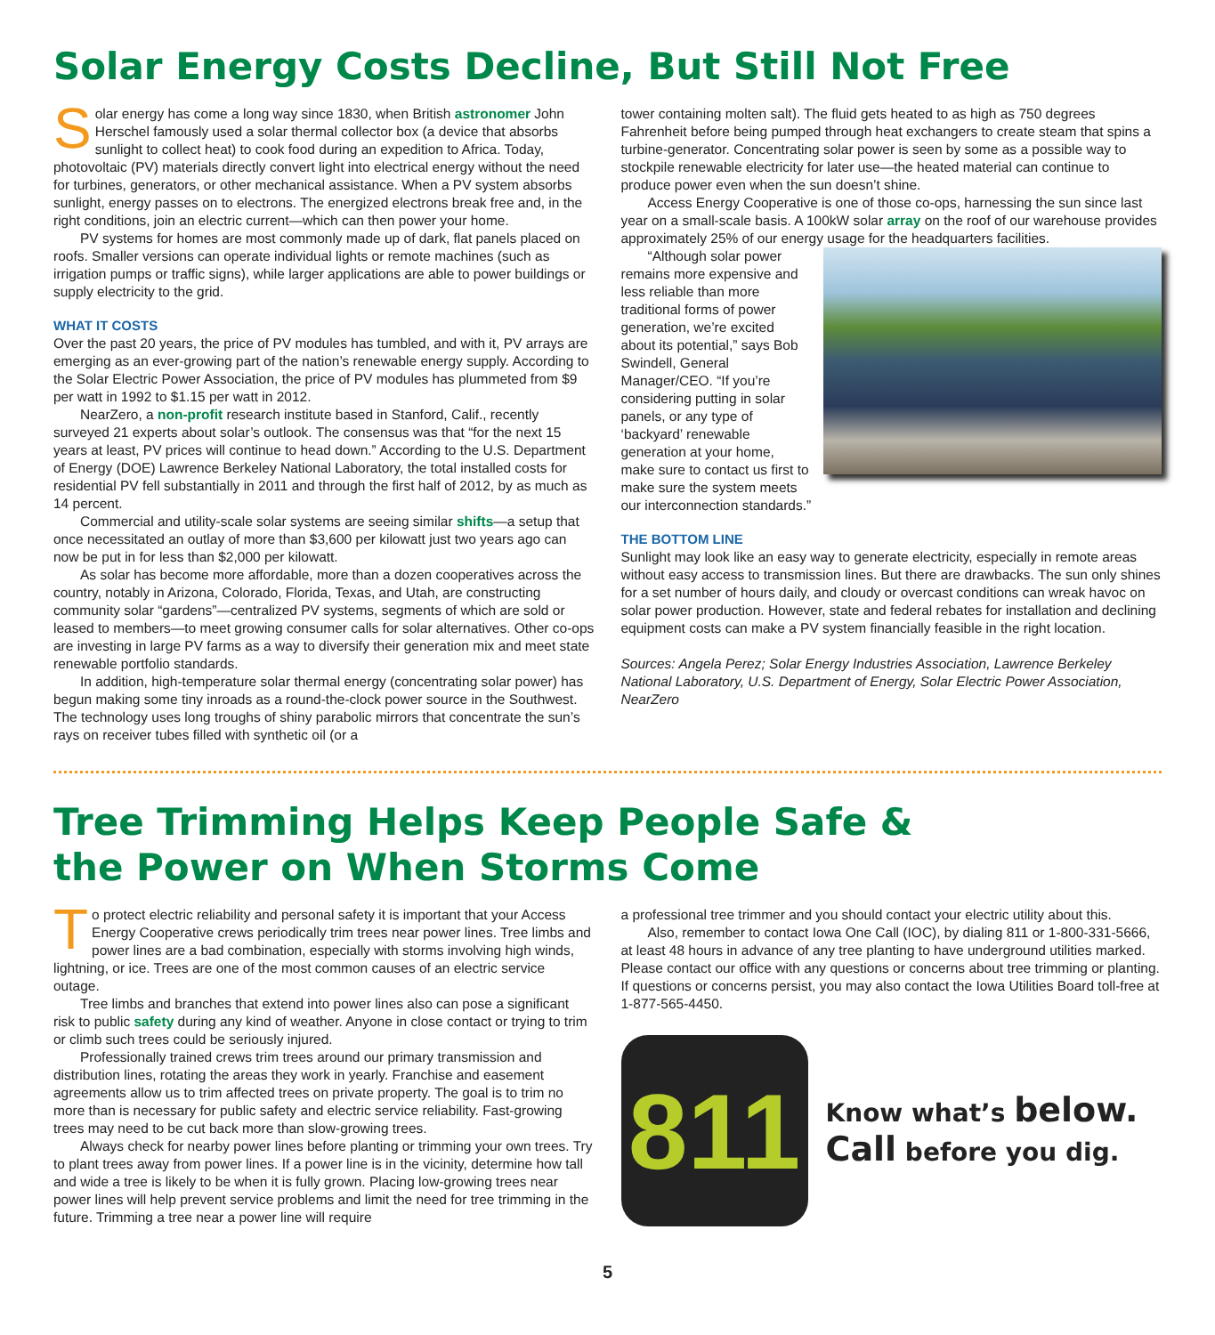Solar Energy Costs Decline, But Still Not Free
Solar energy has come a long way since 1830, when British astronomer John Herschel famously used a solar thermal collector box (a device that absorbs sunlight to collect heat) to cook food during an expedition to Africa. Today, photovoltaic (PV) materials directly convert light into electrical energy without the need for turbines, generators, or other mechanical assistance. When a PV system absorbs sunlight, energy passes on to electrons. The energized electrons break free and, in the right conditions, join an electric current—which can then power your home.
PV systems for homes are most commonly made up of dark, flat panels placed on roofs. Smaller versions can operate individual lights or remote machines (such as irrigation pumps or traffic signs), while larger applications are able to power buildings or supply electricity to the grid.
WHAT IT COSTS
Over the past 20 years, the price of PV modules has tumbled, and with it, PV arrays are emerging as an ever-growing part of the nation’s renewable energy supply. According to the Solar Electric Power Association, the price of PV modules has plummeted from $9 per watt in 1992 to $1.15 per watt in 2012.
NearZero, a non-profit research institute based in Stanford, Calif., recently surveyed 21 experts about solar’s outlook. The consensus was that “for the next 15 years at least, PV prices will continue to head down.” According to the U.S. Department of Energy (DOE) Lawrence Berkeley National Laboratory, the total installed costs for residential PV fell substantially in 2011 and through the first half of 2012, by as much as 14 percent.
Commercial and utility-scale solar systems are seeing similar shifts—a setup that once necessitated an outlay of more than $3,600 per kilowatt just two years ago can now be put in for less than $2,000 per kilowatt.
As solar has become more affordable, more than a dozen cooperatives across the country, notably in Arizona, Colorado, Florida, Texas, and Utah, are constructing community solar “gardens”—centralized PV systems, segments of which are sold or leased to members—to meet growing consumer calls for solar alternatives. Other co-ops are investing in large PV farms as a way to diversify their generation mix and meet state renewable portfolio standards.
In addition, high-temperature solar thermal energy (concentrating solar power) has begun making some tiny inroads as a round-the-clock power source in the Southwest. The technology uses long troughs of shiny parabolic mirrors that concentrate the sun’s rays on receiver tubes filled with synthetic oil (or a
tower containing molten salt). The fluid gets heated to as high as 750 degrees Fahrenheit before being pumped through heat exchangers to create steam that spins a turbine-generator. Concentrating solar power is seen by some as a possible way to stockpile renewable electricity for later use—the heated material can continue to produce power even when the sun doesn’t shine.
Access Energy Cooperative is one of those co-ops, harnessing the sun since last year on a small-scale basis. A 100kW solar array on the roof of our warehouse provides approximately 25% of our energy usage for the headquarters facilities.
“Although solar power remains more expensive and less reliable than more traditional forms of power generation, we’re excited about its potential,” says Bob Swindell, General Manager/CEO. “If you’re considering putting in solar panels, or any type of ‘backyard’ renewable generation at your home, make sure to contact us first to make sure the system meets our interconnection standards.”
THE BOTTOM LINE
Sunlight may look like an easy way to generate electricity, especially in remote areas without easy access to transmission lines. But there are drawbacks. The sun only shines for a set number of hours daily, and cloudy or overcast conditions can wreak havoc on solar power production. However, state and federal rebates for installation and declining equipment costs can make a PV system financially feasible in the right location.
Sources: Angela Perez; Solar Energy Industries Association, Lawrence Berkeley National Laboratory, U.S. Department of Energy, Solar Electric Power Association, NearZero
Tree Trimming Helps Keep People Safe &
the Power on When Storms Come
To protect electric reliability and personal safety it is important that your Access Energy Cooperative crews periodically trim trees near power lines. Tree limbs and power lines are a bad combination, especially with storms involving high winds, lightning, or ice. Trees are one of the most common causes of an electric service outage.
Tree limbs and branches that extend into power lines also can pose a significant risk to public safety during any kind of weather. Anyone in close contact or trying to trim or climb such trees could be seriously injured.
Professionally trained crews trim trees around our primary transmission and distribution lines, rotating the areas they work in yearly. Franchise and easement agreements allow us to trim affected trees on private property. The goal is to trim no more than is necessary for public safety and electric service reliability. Fast-growing trees may need to be cut back more than slow-growing trees.
Always check for nearby power lines before planting or trimming your own trees. Try to plant trees away from power lines. If a power line is in the vicinity, determine how tall and wide a tree is likely to be when it is fully grown. Placing low-growing trees near power lines will help prevent service problems and limit the need for tree trimming in the future. Trimming a tree near a power line will require
a professional tree trimmer and you should contact your electric utility about this.
Also, remember to contact Iowa One Call (IOC), by dialing 811 or 1-800-331-5666, at least 48 hours in advance of any tree planting to have underground utilities marked. Please contact our office with any questions or concerns about tree trimming or planting. If questions or concerns persist, you may also contact the Iowa Utilities Board toll-free at 1-877-565-4450.
811
Know what’s below.
Call before you dig.
5